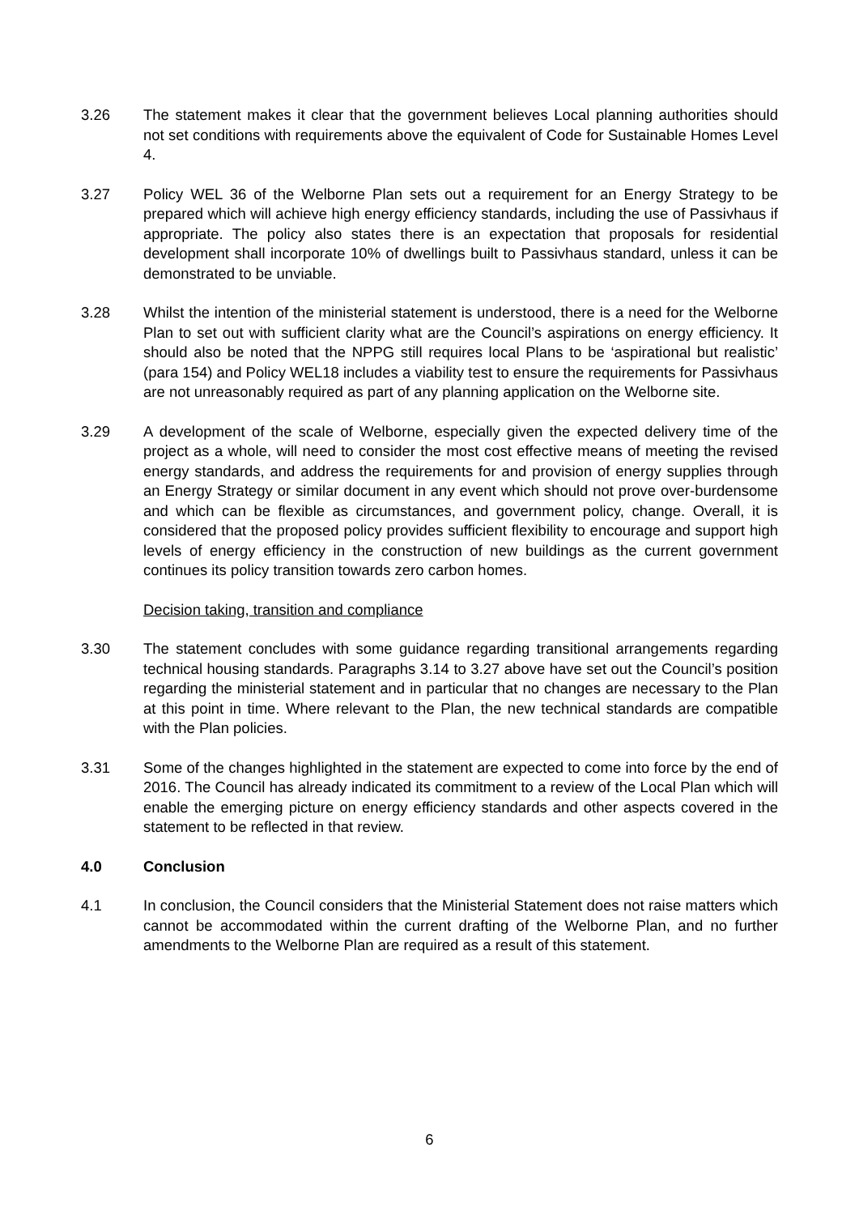3.26 The statement makes it clear that the government believes Local planning authorities should not set conditions with requirements above the equivalent of Code for Sustainable Homes Level 4.
3.27 Policy WEL 36 of the Welborne Plan sets out a requirement for an Energy Strategy to be prepared which will achieve high energy efficiency standards, including the use of Passivhaus if appropriate. The policy also states there is an expectation that proposals for residential development shall incorporate 10% of dwellings built to Passivhaus standard, unless it can be demonstrated to be unviable.
3.28 Whilst the intention of the ministerial statement is understood, there is a need for the Welborne Plan to set out with sufficient clarity what are the Council’s aspirations on energy efficiency. It should also be noted that the NPPG still requires local Plans to be ‘aspirational but realistic’ (para 154) and Policy WEL18 includes a viability test to ensure the requirements for Passivhaus are not unreasonably required as part of any planning application on the Welborne site.
3.29 A development of the scale of Welborne, especially given the expected delivery time of the project as a whole, will need to consider the most cost effective means of meeting the revised energy standards, and address the requirements for and provision of energy supplies through an Energy Strategy or similar document in any event which should not prove over-burdensome and which can be flexible as circumstances, and government policy, change. Overall, it is considered that the proposed policy provides sufficient flexibility to encourage and support high levels of energy efficiency in the construction of new buildings as the current government continues its policy transition towards zero carbon homes.
Decision taking, transition and compliance
3.30 The statement concludes with some guidance regarding transitional arrangements regarding technical housing standards. Paragraphs 3.14 to 3.27 above have set out the Council’s position regarding the ministerial statement and in particular that no changes are necessary to the Plan at this point in time. Where relevant to the Plan, the new technical standards are compatible with the Plan policies.
3.31 Some of the changes highlighted in the statement are expected to come into force by the end of 2016. The Council has already indicated its commitment to a review of the Local Plan which will enable the emerging picture on energy efficiency standards and other aspects covered in the statement to be reflected in that review.
4.0 Conclusion
4.1 In conclusion, the Council considers that the Ministerial Statement does not raise matters which cannot be accommodated within the current drafting of the Welborne Plan, and no further amendments to the Welborne Plan are required as a result of this statement.
6